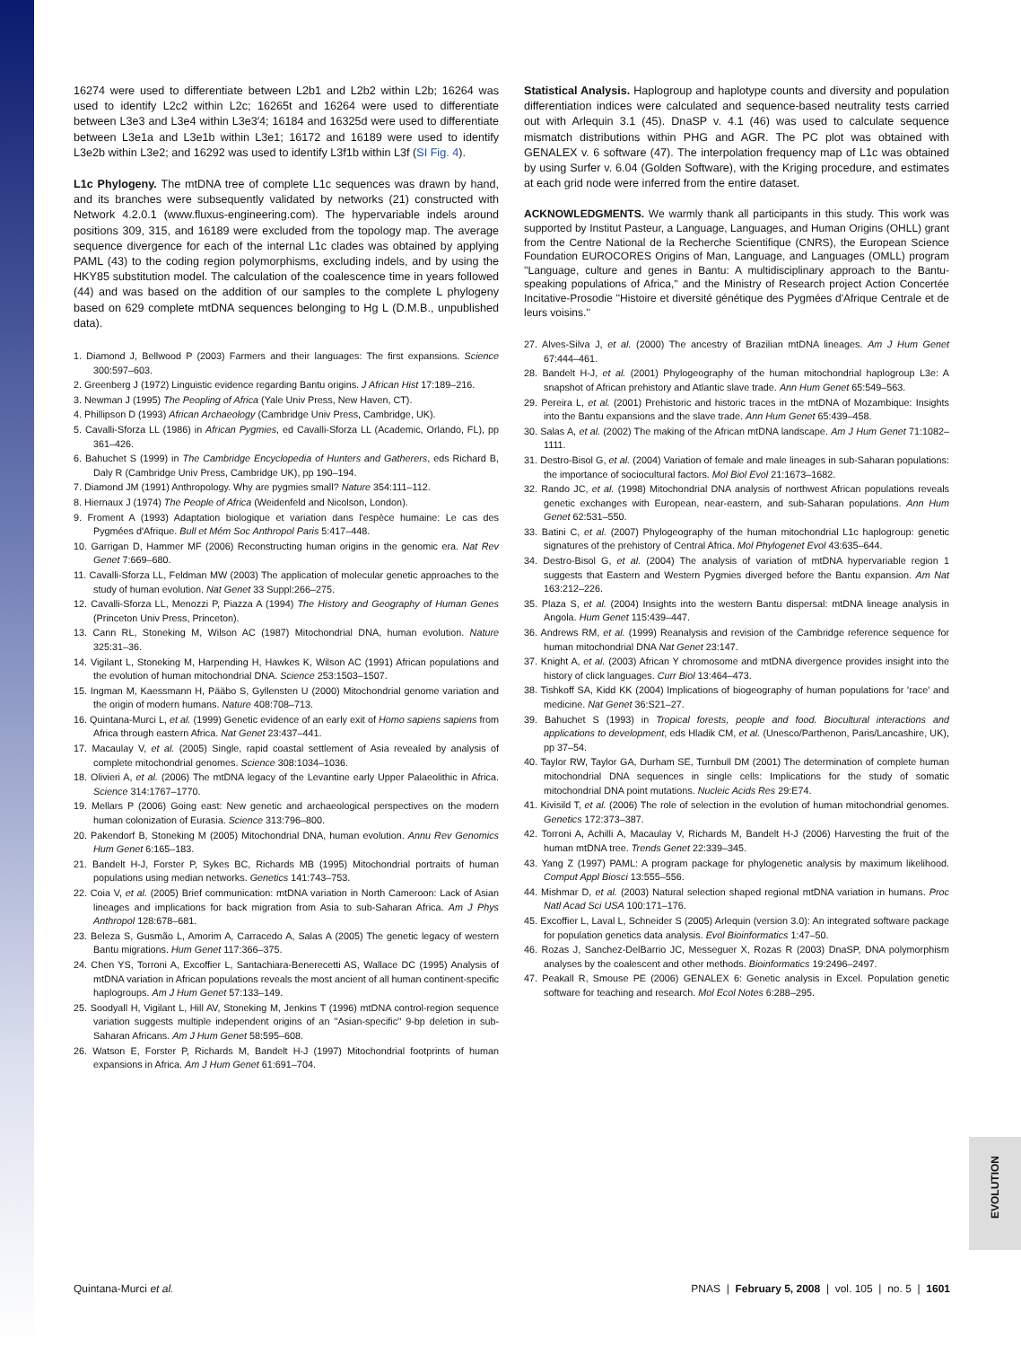EVOLUTION
16274 were used to differentiate between L2b1 and L2b2 within L2b; 16264 was used to identify L2c2 within L2c; 16265t and 16264 were used to differentiate between L3e3 and L3e4 within L3e3′4; 16184 and 16325d were used to differentiate between L3e1a and L3e1b within L3e1; 16172 and 16189 were used to identify L3e2b within L3e2; and 16292 was used to identify L3f1b within L3f (SI Fig. 4).
L1c Phylogeny. The mtDNA tree of complete L1c sequences was drawn by hand, and its branches were subsequently validated by networks (21) constructed with Network 4.2.0.1 (www.fluxus-engineering.com). The hypervariable indels around positions 309, 315, and 16189 were excluded from the topology map. The average sequence divergence for each of the internal L1c clades was obtained by applying PAML (43) to the coding region polymorphisms, excluding indels, and by using the HKY85 substitution model. The calculation of the coalescence time in years followed (44) and was based on the addition of our samples to the complete L phylogeny based on 629 complete mtDNA sequences belonging to Hg L (D.M.B., unpublished data).
1. Diamond J, Bellwood P (2003) Farmers and their languages: The first expansions. Science 300:597–603.
2. Greenberg J (1972) Linguistic evidence regarding Bantu origins. J African Hist 17:189–216.
3. Newman J (1995) The Peopling of Africa (Yale Univ Press, New Haven, CT).
4. Phillipson D (1993) African Archaeology (Cambridge Univ Press, Cambridge, UK).
5. Cavalli-Sforza LL (1986) in African Pygmies, ed Cavalli-Sforza LL (Academic, Orlando, FL), pp 361–426.
6. Bahuchet S (1999) in The Cambridge Encyclopedia of Hunters and Gatherers, eds Richard B, Daly R (Cambridge Univ Press, Cambridge UK), pp 190–194.
7. Diamond JM (1991) Anthropology. Why are pygmies small? Nature 354:111–112.
8. Hiernaux J (1974) The People of Africa (Weidenfeld and Nicolson, London).
9. Froment A (1993) Adaptation biologique et variation dans l'espèce humaine: Le cas des Pygmées d'Afrique. Bull et Mém Soc Anthropol Paris 5:417–448.
10. Garrigan D, Hammer MF (2006) Reconstructing human origins in the genomic era. Nat Rev Genet 7:669–680.
11. Cavalli-Sforza LL, Feldman MW (2003) The application of molecular genetic approaches to the study of human evolution. Nat Genet 33 Suppl:266–275.
12. Cavalli-Sforza LL, Menozzi P, Piazza A (1994) The History and Geography of Human Genes (Princeton Univ Press, Princeton).
13. Cann RL, Stoneking M, Wilson AC (1987) Mitochondrial DNA, human evolution. Nature 325:31–36.
14. Vigilant L, Stoneking M, Harpending H, Hawkes K, Wilson AC (1991) African populations and the evolution of human mitochondrial DNA. Science 253:1503–1507.
15. Ingman M, Kaessmann H, Pääbo S, Gyllensten U (2000) Mitochondrial genome variation and the origin of modern humans. Nature 408:708–713.
16. Quintana-Murci L, et al. (1999) Genetic evidence of an early exit of Homo sapiens sapiens from Africa through eastern Africa. Nat Genet 23:437–441.
17. Macaulay V, et al. (2005) Single, rapid coastal settlement of Asia revealed by analysis of complete mitochondrial genomes. Science 308:1034–1036.
18. Olivieri A, et al. (2006) The mtDNA legacy of the Levantine early Upper Palaeolithic in Africa. Science 314:1767–1770.
19. Mellars P (2006) Going east: New genetic and archaeological perspectives on the modern human colonization of Eurasia. Science 313:796–800.
20. Pakendorf B, Stoneking M (2005) Mitochondrial DNA, human evolution. Annu Rev Genomics Hum Genet 6:165–183.
21. Bandelt H-J, Forster P, Sykes BC, Richards MB (1995) Mitochondrial portraits of human populations using median networks. Genetics 141:743–753.
22. Coia V, et al. (2005) Brief communication: mtDNA variation in North Cameroon: Lack of Asian lineages and implications for back migration from Asia to sub-Saharan Africa. Am J Phys Anthropol 128:678–681.
23. Beleza S, Gusmão L, Amorim A, Carracedo A, Salas A (2005) The genetic legacy of western Bantu migrations. Hum Genet 117:366–375.
24. Chen YS, Torroni A, Excoffier L, Santachiara-Benerecetti AS, Wallace DC (1995) Analysis of mtDNA variation in African populations reveals the most ancient of all human continent-specific haplogroups. Am J Hum Genet 57:133–149.
25. Soodyall H, Vigilant L, Hill AV, Stoneking M, Jenkins T (1996) mtDNA control-region sequence variation suggests multiple independent origins of an ''Asian-specific'' 9-bp deletion in sub-Saharan Africans. Am J Hum Genet 58:595–608.
26. Watson E, Forster P, Richards M, Bandelt H-J (1997) Mitochondrial footprints of human expansions in Africa. Am J Hum Genet 61:691–704.
Statistical Analysis. Haplogroup and haplotype counts and diversity and population differentiation indices were calculated and sequence-based neutrality tests carried out with Arlequin 3.1 (45). DnaSP v. 4.1 (46) was used to calculate sequence mismatch distributions within PHG and AGR. The PC plot was obtained with GENALEX v. 6 software (47). The interpolation frequency map of L1c was obtained by using Surfer v. 6.04 (Golden Software), with the Kriging procedure, and estimates at each grid node were inferred from the entire dataset.
ACKNOWLEDGMENTS. We warmly thank all participants in this study. This work was supported by Institut Pasteur, a Language, Languages, and Human Origins (OHLL) grant from the Centre National de la Recherche Scientifique (CNRS), the European Science Foundation EUROCORES Origins of Man, Language, and Languages (OMLL) program ''Language, culture and genes in Bantu: A multidisciplinary approach to the Bantu-speaking populations of Africa,'' and the Ministry of Research project Action Concertée Incitative-Prosodie ''Histoire et diversité génétique des Pygmées d'Afrique Centrale et de leurs voisins.''
27. Alves-Silva J, et al. (2000) The ancestry of Brazilian mtDNA lineages. Am J Hum Genet 67:444–461.
28. Bandelt H-J, et al. (2001) Phylogeography of the human mitochondrial haplogroup L3e: A snapshot of African prehistory and Atlantic slave trade. Ann Hum Genet 65:549–563.
29. Pereira L, et al. (2001) Prehistoric and historic traces in the mtDNA of Mozambique: Insights into the Bantu expansions and the slave trade. Ann Hum Genet 65:439–458.
30. Salas A, et al. (2002) The making of the African mtDNA landscape. Am J Hum Genet 71:1082–1111.
31. Destro-Bisol G, et al. (2004) Variation of female and male lineages in sub-Saharan populations: the importance of sociocultural factors. Mol Biol Evol 21:1673–1682.
32. Rando JC, et al. (1998) Mitochondrial DNA analysis of northwest African populations reveals genetic exchanges with European, near-eastern, and sub-Saharan populations. Ann Hum Genet 62:531–550.
33. Batini C, et al. (2007) Phylogeography of the human mitochondrial L1c haplogroup: genetic signatures of the prehistory of Central Africa. Mol Phylogenet Evol 43:635–644.
34. Destro-Bisol G, et al. (2004) The analysis of variation of mtDNA hypervariable region 1 suggests that Eastern and Western Pygmies diverged before the Bantu expansion. Am Nat 163:212–226.
35. Plaza S, et al. (2004) Insights into the western Bantu dispersal: mtDNA lineage analysis in Angola. Hum Genet 115:439–447.
36. Andrews RM, et al. (1999) Reanalysis and revision of the Cambridge reference sequence for human mitochondrial DNA Nat Genet 23:147.
37. Knight A, et al. (2003) African Y chromosome and mtDNA divergence provides insight into the history of click languages. Curr Biol 13:464–473.
38. Tishkoff SA, Kidd KK (2004) Implications of biogeography of human populations for 'race' and medicine. Nat Genet 36:S21–27.
39. Bahuchet S (1993) in Tropical forests, people and food. Biocultural interactions and applications to development, eds Hladik CM, et al. (Unesco/Parthenon, Paris/Lancashire, UK), pp 37–54.
40. Taylor RW, Taylor GA, Durham SE, Turnbull DM (2001) The determination of complete human mitochondrial DNA sequences in single cells: Implications for the study of somatic mitochondrial DNA point mutations. Nucleic Acids Res 29:E74.
41. Kivisild T, et al. (2006) The role of selection in the evolution of human mitochondrial genomes. Genetics 172:373–387.
42. Torroni A, Achilli A, Macaulay V, Richards M, Bandelt H-J (2006) Harvesting the fruit of the human mtDNA tree. Trends Genet 22:339–345.
43. Yang Z (1997) PAML: A program package for phylogenetic analysis by maximum likelihood. Comput Appl Biosci 13:555–556.
44. Mishmar D, et al. (2003) Natural selection shaped regional mtDNA variation in humans. Proc Natl Acad Sci USA 100:171–176.
45. Excoffier L, Laval L, Schneider S (2005) Arlequin (version 3.0): An integrated software package for population genetics data analysis. Evol Bioinformatics 1:47–50.
46. Rozas J, Sanchez-DelBarrio JC, Messeguer X, Rozas R (2003) DnaSP, DNA polymorphism analyses by the coalescent and other methods. Bioinformatics 19:2496–2497.
47. Peakall R, Smouse PE (2006) GENALEX 6: Genetic analysis in Excel. Population genetic software for teaching and research. Mol Ecol Notes 6:288–295.
Quintana-Murci et al. PNAS | February 5, 2008 | vol. 105 | no. 5 | 1601